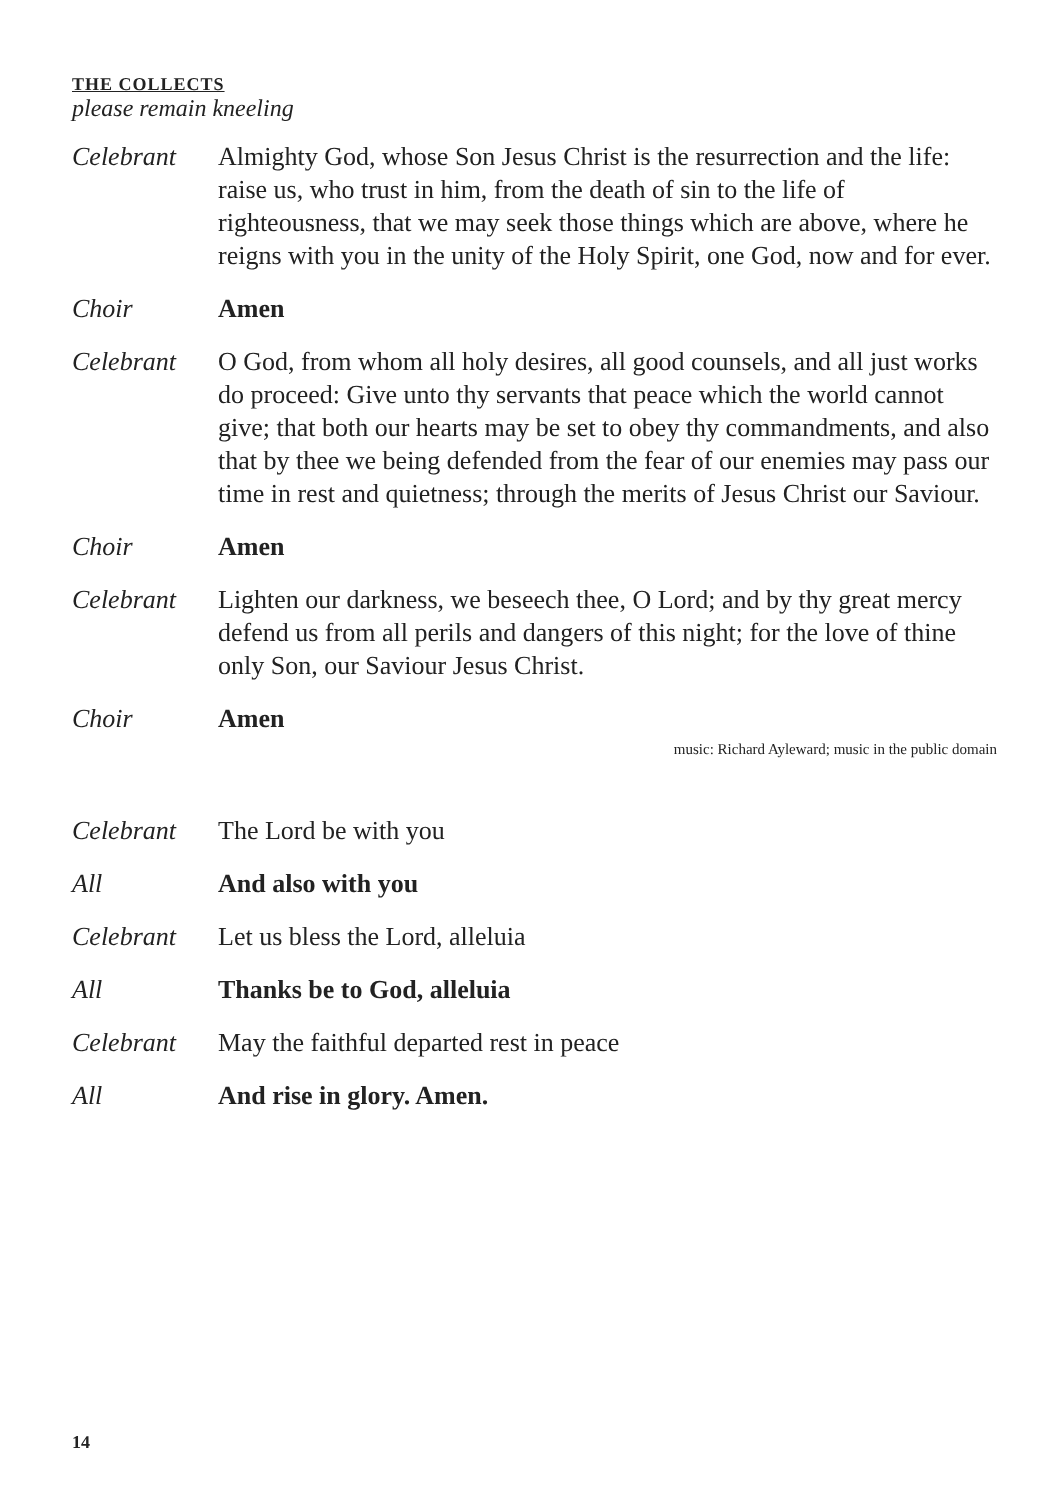THE COLLECTS
please remain kneeling
Celebrant Almighty God, whose Son Jesus Christ is the resurrection and the life: raise us, who trust in him, from the death of sin to the life of righteousness, that we may seek those things which are above, where he reigns with you in the unity of the Holy Spirit, one God, now and for ever.
Choir Amen
Celebrant O God, from whom all holy desires, all good counsels, and all just works do proceed: Give unto thy servants that peace which the world cannot give; that both our hearts may be set to obey thy commandments, and also that by thee we being defended from the fear of our enemies may pass our time in rest and quietness; through the merits of Jesus Christ our Saviour.
Choir Amen
Celebrant Lighten our darkness, we beseech thee, O Lord; and by thy great mercy defend us from all perils and dangers of this night; for the love of thine only Son, our Saviour Jesus Christ.
Choir Amen
music: Richard Ayleward; music in the public domain
Celebrant The Lord be with you
All And also with you
Celebrant Let us bless the Lord, alleluia
All Thanks be to God, alleluia
Celebrant May the faithful departed rest in peace
All And rise in glory. Amen.
14